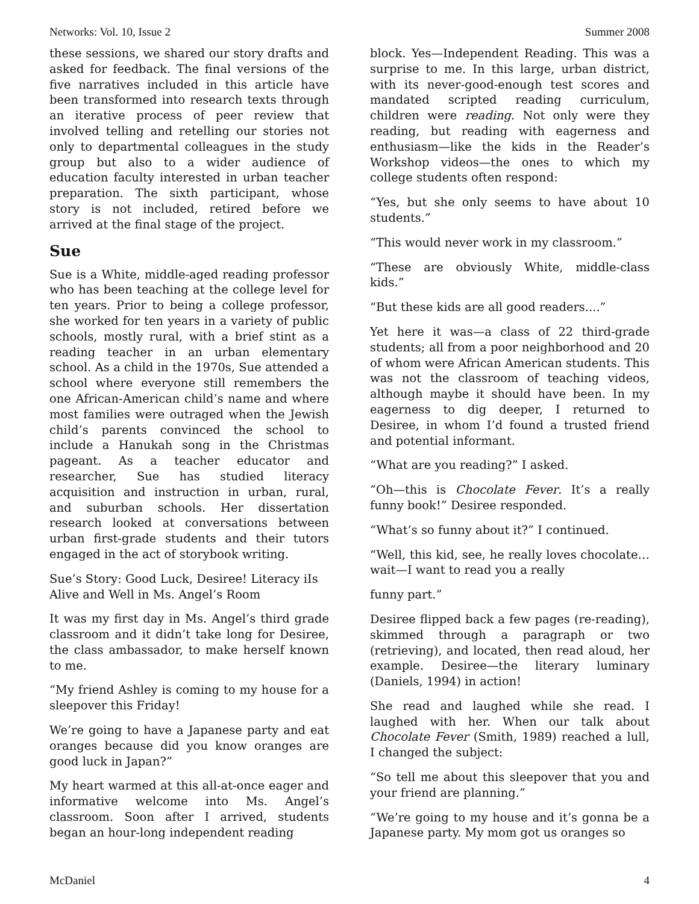Networks: Vol. 10, Issue 2 Summer 2008
these sessions, we shared our story drafts and asked for feedback. The final versions of the five narratives included in this article have been transformed into research texts through an iterative process of peer review that involved telling and retelling our stories not only to departmental colleagues in the study group but also to a wider audience of education faculty interested in urban teacher preparation. The sixth participant, whose story is not included, retired before we arrived at the final stage of the project.
Sue
Sue is a White, middle-aged reading professor who has been teaching at the college level for ten years. Prior to being a college professor, she worked for ten years in a variety of public schools, mostly rural, with a brief stint as a reading teacher in an urban elementary school. As a child in the 1970s, Sue attended a school where everyone still remembers the one African-American child’s name and where most families were outraged when the Jewish child’s parents convinced the school to include a Hanukah song in the Christmas pageant. As a teacher educator and researcher, Sue has studied literacy acquisition and instruction in urban, rural, and suburban schools. Her dissertation research looked at conversations between urban first-grade students and their tutors engaged in the act of storybook writing.
Sue’s Story: Good Luck, Desiree! Literacy iIs Alive and Well in Ms. Angel’s Room
It was my first day in Ms. Angel’s third grade classroom and it didn’t take long for Desiree, the class ambassador, to make herself known to me.
“My friend Ashley is coming to my house for a sleepover this Friday!
We’re going to have a Japanese party and eat oranges because did you know oranges are good luck in Japan?”
My heart warmed at this all-at-once eager and informative welcome into Ms. Angel’s classroom. Soon after I arrived, students began an hour-long independent reading
block. Yes—Independent Reading. This was a surprise to me. In this large, urban district, with its never-good-enough test scores and mandated scripted reading curriculum, children were reading. Not only were they reading, but reading with eagerness and enthusiasm—like the kids in the Reader’s Workshop videos—the ones to which my college students often respond:
“Yes, but she only seems to have about 10 students.”
“This would never work in my classroom.”
“These are obviously White, middle-class kids.”
“But these kids are all good readers....”
Yet here it was—a class of 22 third-grade students; all from a poor neighborhood and 20 of whom were African American students. This was not the classroom of teaching videos, although maybe it should have been. In my eagerness to dig deeper, I returned to Desiree, in whom I’d found a trusted friend and potential informant.
“What are you reading?” I asked.
“Oh—this is Chocolate Fever. It’s a really funny book!” Desiree responded.
“What’s so funny about it?” I continued.
“Well, this kid, see, he really loves chocolate…wait—I want to read you a really
funny part.”
Desiree flipped back a few pages (re-reading), skimmed through a paragraph or two (retrieving), and located, then read aloud, her example. Desiree—the literary luminary (Daniels, 1994) in action!
She read and laughed while she read. I laughed with her. When our talk about Chocolate Fever (Smith, 1989) reached a lull, I changed the subject:
“So tell me about this sleepover that you and your friend are planning.”
“We’re going to my house and it’s gonna be a Japanese party. My mom got us oranges so
McDaniel 4